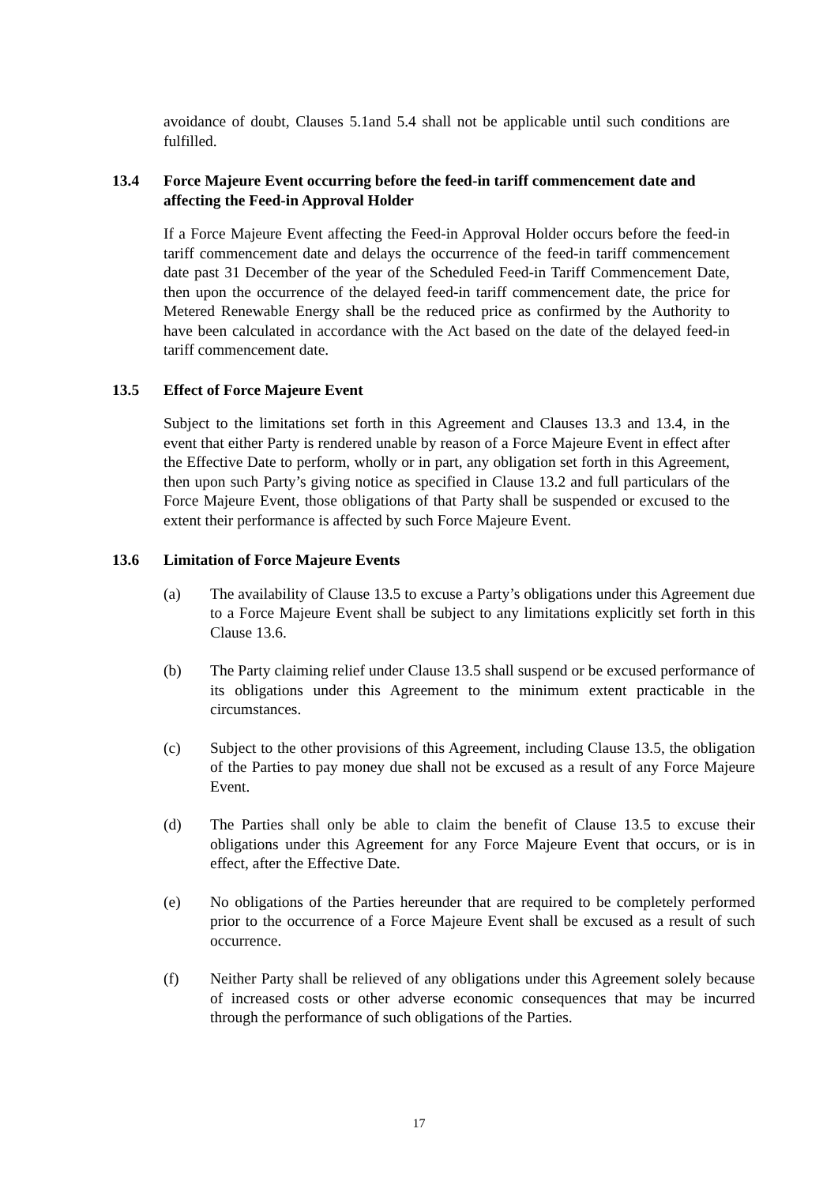avoidance of doubt, Clauses 5.1and 5.4 shall not be applicable until such conditions are fulfilled.
13.4 Force Majeure Event occurring before the feed-in tariff commencement date and affecting the Feed-in Approval Holder
If a Force Majeure Event affecting the Feed-in Approval Holder occurs before the feed-in tariff commencement date and delays the occurrence of the feed-in tariff commencement date past 31 December of the year of the Scheduled Feed-in Tariff Commencement Date, then upon the occurrence of the delayed feed-in tariff commencement date, the price for Metered Renewable Energy shall be the reduced price as confirmed by the Authority to have been calculated in accordance with the Act based on the date of the delayed feed-in tariff commencement date.
13.5 Effect of Force Majeure Event
Subject to the limitations set forth in this Agreement and Clauses 13.3 and 13.4, in the event that either Party is rendered unable by reason of a Force Majeure Event in effect after the Effective Date to perform, wholly or in part, any obligation set forth in this Agreement, then upon such Party’s giving notice as specified in Clause 13.2 and full particulars of the Force Majeure Event, those obligations of that Party shall be suspended or excused to the extent their performance is affected by such Force Majeure Event.
13.6 Limitation of Force Majeure Events
(a) The availability of Clause 13.5 to excuse a Party’s obligations under this Agreement due to a Force Majeure Event shall be subject to any limitations explicitly set forth in this Clause 13.6.
(b) The Party claiming relief under Clause 13.5 shall suspend or be excused performance of its obligations under this Agreement to the minimum extent practicable in the circumstances.
(c) Subject to the other provisions of this Agreement, including Clause 13.5, the obligation of the Parties to pay money due shall not be excused as a result of any Force Majeure Event.
(d) The Parties shall only be able to claim the benefit of Clause 13.5 to excuse their obligations under this Agreement for any Force Majeure Event that occurs, or is in effect, after the Effective Date.
(e) No obligations of the Parties hereunder that are required to be completely performed prior to the occurrence of a Force Majeure Event shall be excused as a result of such occurrence.
(f) Neither Party shall be relieved of any obligations under this Agreement solely because of increased costs or other adverse economic consequences that may be incurred through the performance of such obligations of the Parties.
17